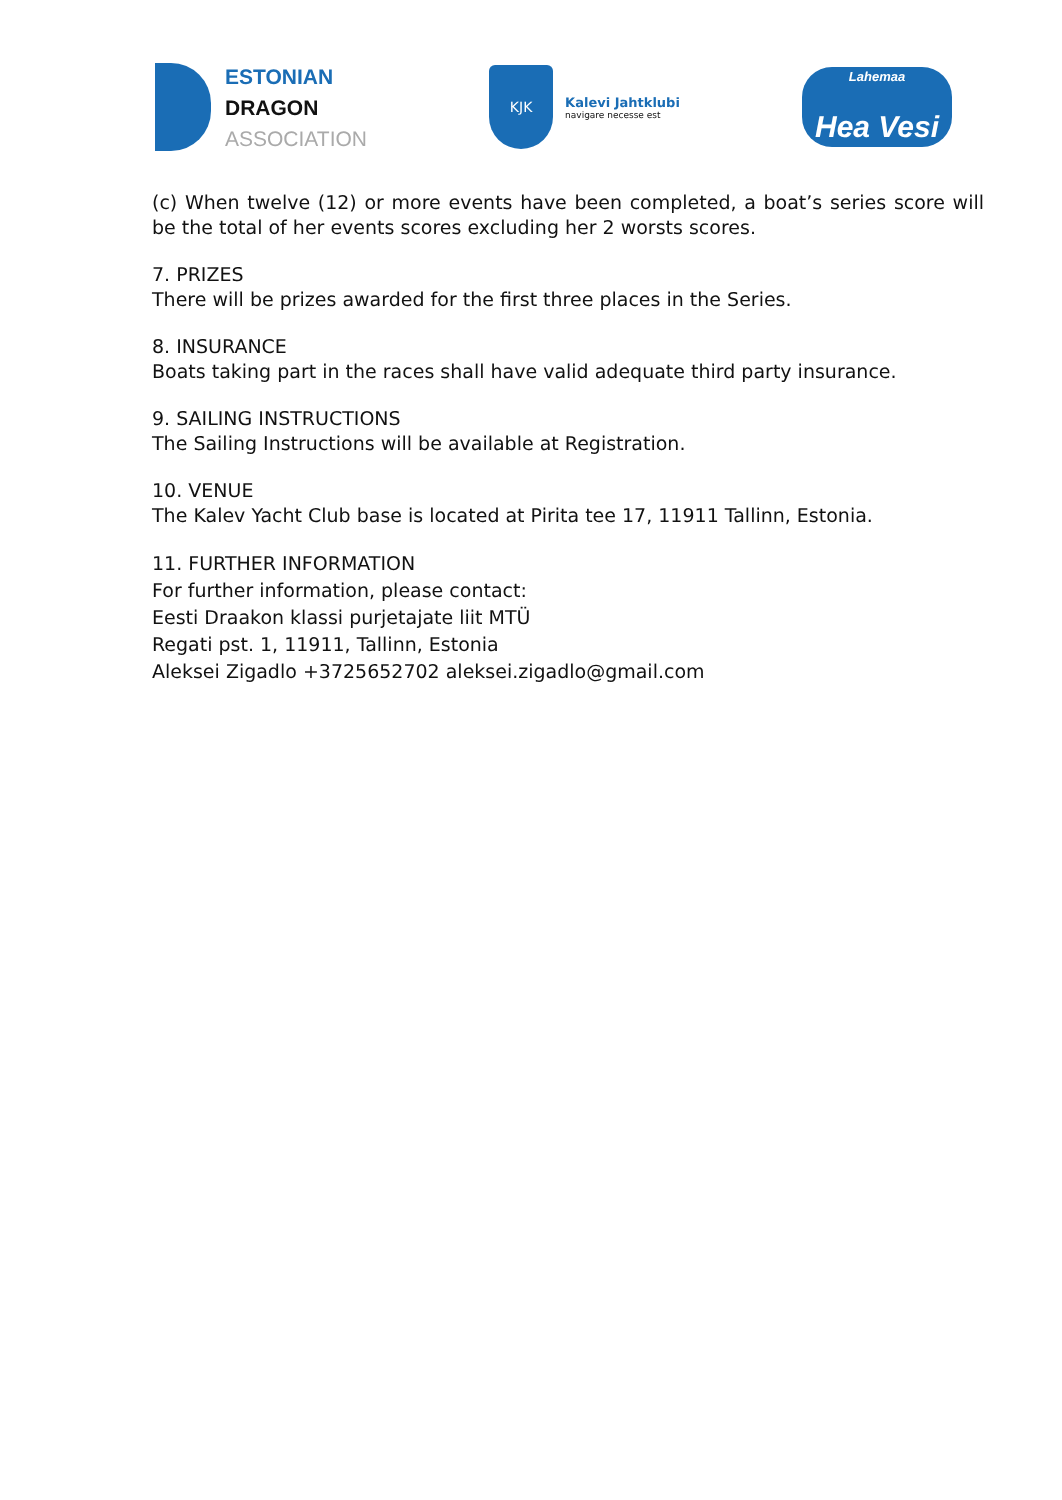ESTONIAN
DRAGON
ASSOCIATION
KJK
Kalevi Jahtklubi
navigare necesse est
Lahemaa
Hea Vesi
(c) When twelve (12) or more events have been completed, a boat’s series score will be the total of her events scores excluding her 2 worsts scores.
7. PRIZES
There will be prizes awarded for the first three places in the Series.
8. INSURANCE
Boats taking part in the races shall have valid adequate third party insurance.
9. SAILING INSTRUCTIONS
The Sailing Instructions will be available at Registration.
10. VENUE
The Kalev Yacht Club base is located at Pirita tee 17, 11911 Tallinn, Estonia.
11. FURTHER INFORMATION
For further information, please contact:
Eesti Draakon klassi purjetajate liit MTÜ
Regati pst. 1, 11911, Tallinn, Estonia
Aleksei Zigadlo +3725652702 aleksei.zigadlo@gmail.com